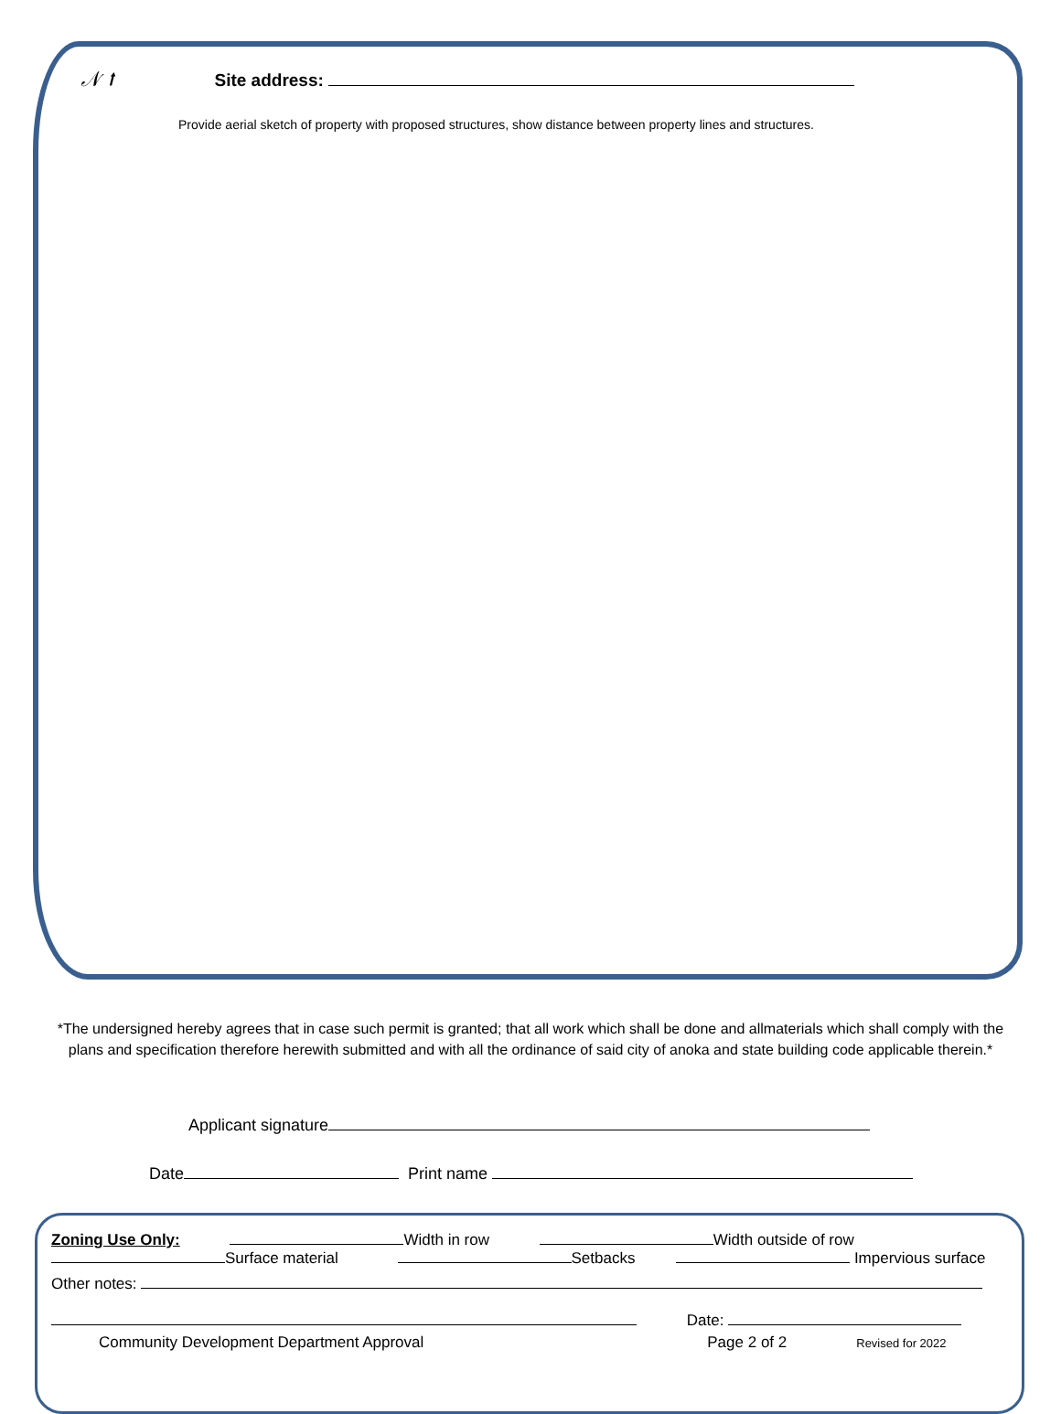𝒩 ⭡ Site address:
Provide aerial sketch of property with proposed structures, show distance between property lines and structures.
*The undersigned hereby agrees that in case such permit is granted; that all work which shall be done and allmaterials which shall comply with the plans and specification therefore herewith submitted and with all the ordinance of said city of anoka and state building code applicable therein.*
Applicant signature
Date Print name
Zoning Use Only: Width in row Width outside of row
Surface material Setbacks Impervious surface
Other notes:
Date:
Community Development Department Approval Page 2 of 2 Revised for 2022